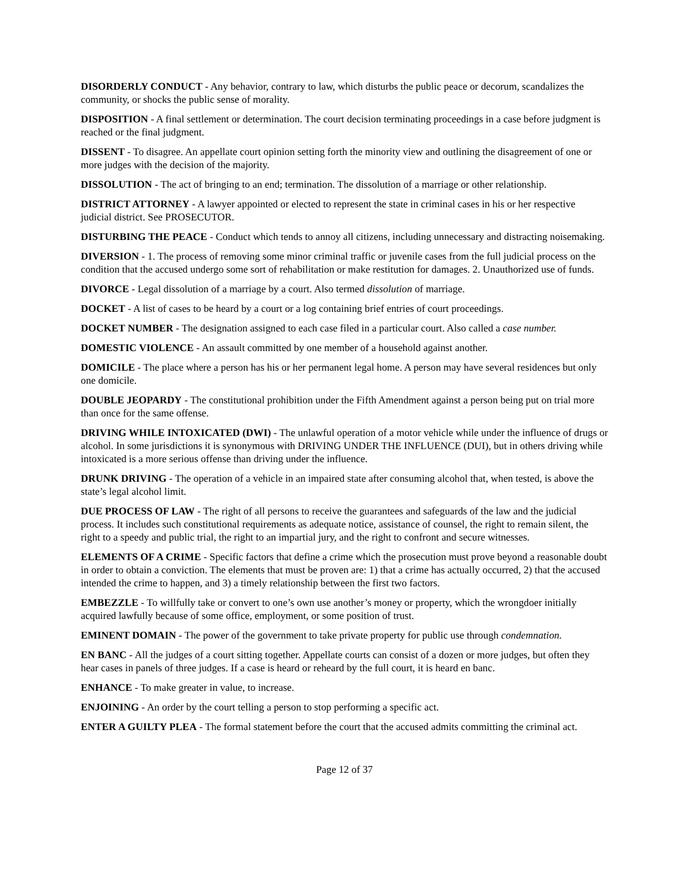DISORDERLY CONDUCT - Any behavior, contrary to law, which disturbs the public peace or decorum, scandalizes the community, or shocks the public sense of morality.
DISPOSITION - A final settlement or determination. The court decision terminating proceedings in a case before judgment is reached or the final judgment.
DISSENT - To disagree. An appellate court opinion setting forth the minority view and outlining the disagreement of one or more judges with the decision of the majority.
DISSOLUTION - The act of bringing to an end; termination. The dissolution of a marriage or other relationship.
DISTRICT ATTORNEY - A lawyer appointed or elected to represent the state in criminal cases in his or her respective judicial district. See PROSECUTOR.
DISTURBING THE PEACE - Conduct which tends to annoy all citizens, including unnecessary and distracting noisemaking.
DIVERSION - 1. The process of removing some minor criminal traffic or juvenile cases from the full judicial process on the condition that the accused undergo some sort of rehabilitation or make restitution for damages. 2. Unauthorized use of funds.
DIVORCE - Legal dissolution of a marriage by a court. Also termed dissolution of marriage.
DOCKET - A list of cases to be heard by a court or a log containing brief entries of court proceedings.
DOCKET NUMBER - The designation assigned to each case filed in a particular court. Also called a case number.
DOMESTIC VIOLENCE - An assault committed by one member of a household against another.
DOMICILE - The place where a person has his or her permanent legal home. A person may have several residences but only one domicile.
DOUBLE JEOPARDY - The constitutional prohibition under the Fifth Amendment against a person being put on trial more than once for the same offense.
DRIVING WHILE INTOXICATED (DWI) - The unlawful operation of a motor vehicle while under the influence of drugs or alcohol. In some jurisdictions it is synonymous with DRIVING UNDER THE INFLUENCE (DUI), but in others driving while intoxicated is a more serious offense than driving under the influence.
DRUNK DRIVING - The operation of a vehicle in an impaired state after consuming alcohol that, when tested, is above the state’s legal alcohol limit.
DUE PROCESS OF LAW - The right of all persons to receive the guarantees and safeguards of the law and the judicial process. It includes such constitutional requirements as adequate notice, assistance of counsel, the right to remain silent, the right to a speedy and public trial, the right to an impartial jury, and the right to confront and secure witnesses.
ELEMENTS OF A CRIME - Specific factors that define a crime which the prosecution must prove beyond a reasonable doubt in order to obtain a conviction. The elements that must be proven are: 1) that a crime has actually occurred, 2) that the accused intended the crime to happen, and 3) a timely relationship between the first two factors.
EMBEZZLE - To willfully take or convert to one’s own use another’s money or property, which the wrongdoer initially acquired lawfully because of some office, employment, or some position of trust.
EMINENT DOMAIN - The power of the government to take private property for public use through condemnation.
EN BANC - All the judges of a court sitting together. Appellate courts can consist of a dozen or more judges, but often they hear cases in panels of three judges. If a case is heard or reheard by the full court, it is heard en banc.
ENHANCE - To make greater in value, to increase.
ENJOINING - An order by the court telling a person to stop performing a specific act.
ENTER A GUILTY PLEA - The formal statement before the court that the accused admits committing the criminal act.
Page 12 of 37